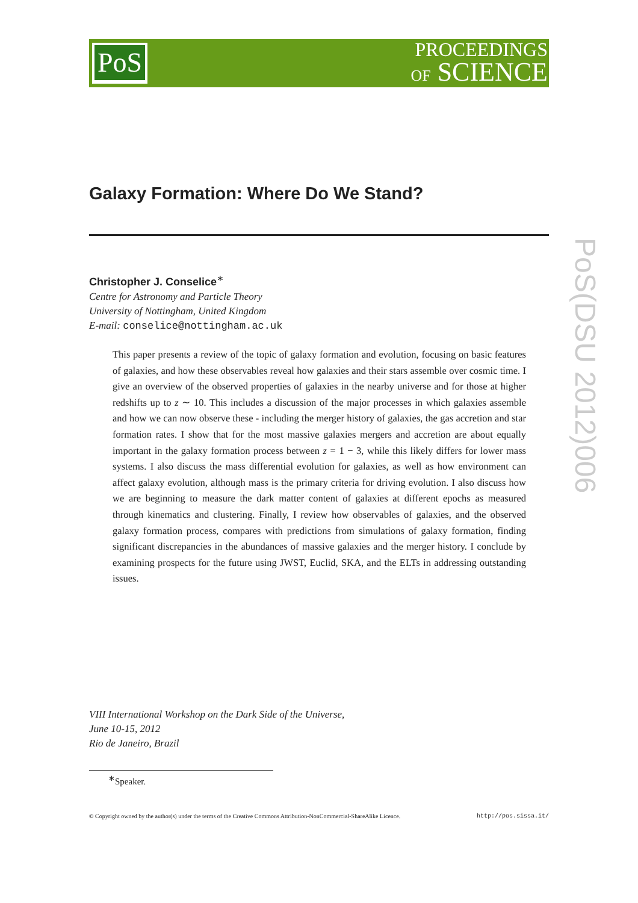PoS
PROCEEDINGS
OF SCIENCE
Galaxy Formation: Where Do We Stand?
Christopher J. Conselice<sup>∗</sup>
Centre for Astronomy and Particle Theory
University of Nottingham, United Kingdom
E-mail: conselice@nottingham.ac.uk
This paper presents a review of the topic of galaxy formation and evolution, focusing on basic features of galaxies, and how these observables reveal how galaxies and their stars assemble over cosmic time. I give an overview of the observed properties of galaxies in the nearby universe and for those at higher redshifts up to z ∼ 10. This includes a discussion of the major processes in which galaxies assemble and how we can now observe these - including the merger history of galaxies, the gas accretion and star formation rates. I show that for the most massive galaxies mergers and accretion are about equally important in the galaxy formation process between z = 1 − 3, while this likely differs for lower mass systems. I also discuss the mass differential evolution for galaxies, as well as how environment can affect galaxy evolution, although mass is the primary criteria for driving evolution. I also discuss how we are beginning to measure the dark matter content of galaxies at different epochs as measured through kinematics and clustering. Finally, I review how observables of galaxies, and the observed galaxy formation process, compares with predictions from simulations of galaxy formation, finding significant discrepancies in the abundances of massive galaxies and the merger history. I conclude by examining prospects for the future using JWST, Euclid, SKA, and the ELTs in addressing outstanding issues.
PoS(DSU 2012)006
VIII International Workshop on the Dark Side of the Universe,
June 10-15, 2012
Rio de Janeiro, Brazil
<sup>∗</sup>Speaker.
© Copyright owned by the author(s) under the terms of the Creative Commons Attribution-NonCommercial-ShareAlike Licence. http://pos.sissa.it/